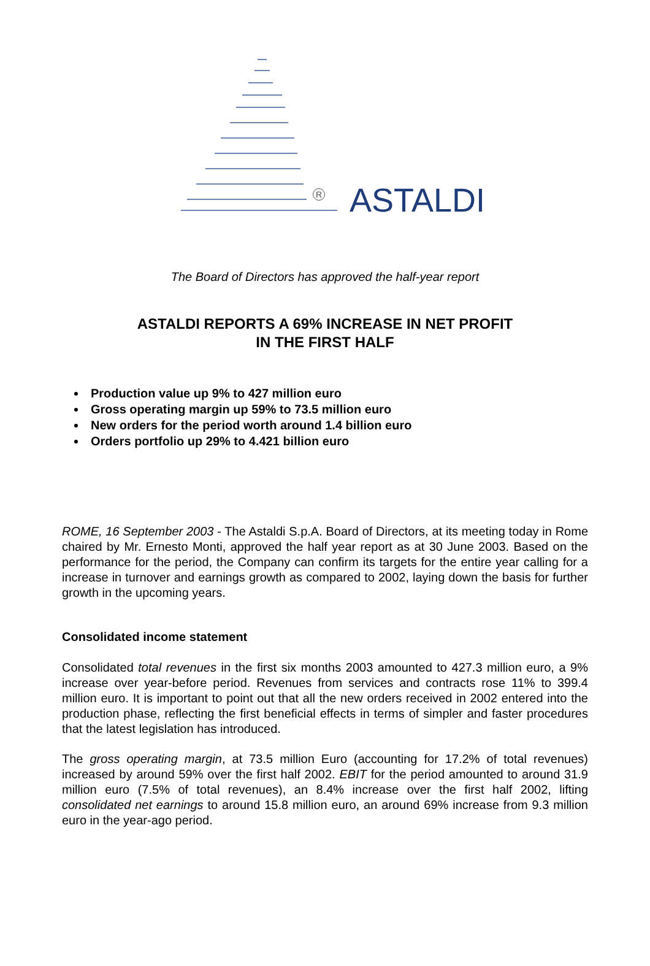R ASTALDI
The Board of Directors has approved the half-year report
ASTALDI REPORTS A 69% INCREASE IN NET PROFIT
IN THE FIRST HALF
Production value up 9% to 427 million euro
Gross operating margin up 59% to 73.5 million euro
New orders for the period worth around 1.4 billion euro
Orders portfolio up 29% to 4.421 billion euro
ROME, 16 September 2003 - The Astaldi S.p.A. Board of Directors, at its meeting today in Rome chaired by Mr. Ernesto Monti, approved the half year report as at 30 June 2003. Based on the performance for the period, the Company can confirm its targets for the entire year calling for a increase in turnover and earnings growth as compared to 2002, laying down the basis for further growth in the upcoming years.
Consolidated income statement
Consolidated total revenues in the first six months 2003 amounted to 427.3 million euro, a 9% increase over year-before period. Revenues from services and contracts rose 11% to 399.4 million euro. It is important to point out that all the new orders received in 2002 entered into the production phase, reflecting the first beneficial effects in terms of simpler and faster procedures that the latest legislation has introduced.
The gross operating margin, at 73.5 million Euro (accounting for 17.2% of total revenues) increased by around 59% over the first half 2002. EBIT for the period amounted to around 31.9 million euro (7.5% of total revenues), an 8.4% increase over the first half 2002, lifting consolidated net earnings to around 15.8 million euro, an around 69% increase from 9.3 million euro in the year-ago period.